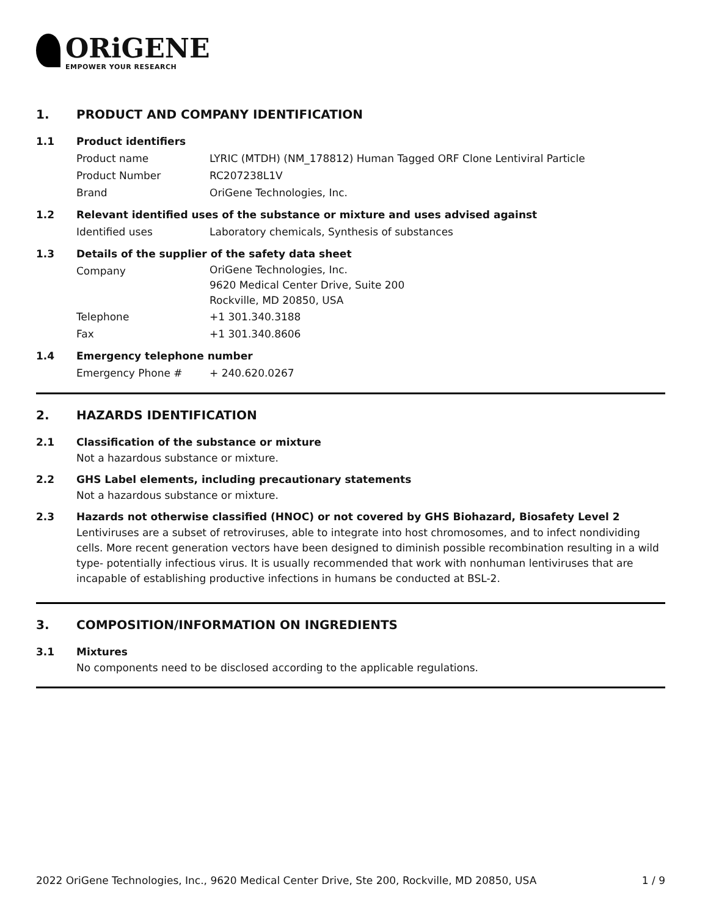ORiGENE
EMPOWER YOUR RESEARCH
1. PRODUCT AND COMPANY IDENTIFICATION
1.1 Product identifiers
Product name LYRIC (MTDH) (NM_178812) Human Tagged ORF Clone Lentiviral Particle
Product Number RC207238L1V
Brand OriGene Technologies, Inc.
1.2 Relevant identified uses of the substance or mixture and uses advised against
Identified uses Laboratory chemicals, Synthesis of substances
1.3 Details of the supplier of the safety data sheet
Company
OriGene Technologies, Inc.
9620 Medical Center Drive, Suite 200
Rockville, MD 20850, USA
Telephone +1 301.340.3188
Fax +1 301.340.8606
1.4 Emergency telephone number
Emergency Phone # + 240.620.0267
2. HAZARDS IDENTIFICATION
2.1 Classification of the substance or mixture
Not a hazardous substance or mixture.
2.2 GHS Label elements, including precautionary statements
Not a hazardous substance or mixture.
2.3 Hazards not otherwise classified (HNOC) or not covered by GHS Biohazard, Biosafety Level 2
Lentiviruses are a subset of retroviruses, able to integrate into host chromosomes, and to infect nondividing cells. More recent generation vectors have been designed to diminish possible recombination resulting in a wild type- potentially infectious virus. It is usually recommended that work with nonhuman lentiviruses that are incapable of establishing productive infections in humans be conducted at BSL-2.
3. COMPOSITION/INFORMATION ON INGREDIENTS
3.1 Mixtures
No components need to be disclosed according to the applicable regulations.
2022 OriGene Technologies, Inc., 9620 Medical Center Drive, Ste 200, Rockville, MD 20850, USA 1 / 9